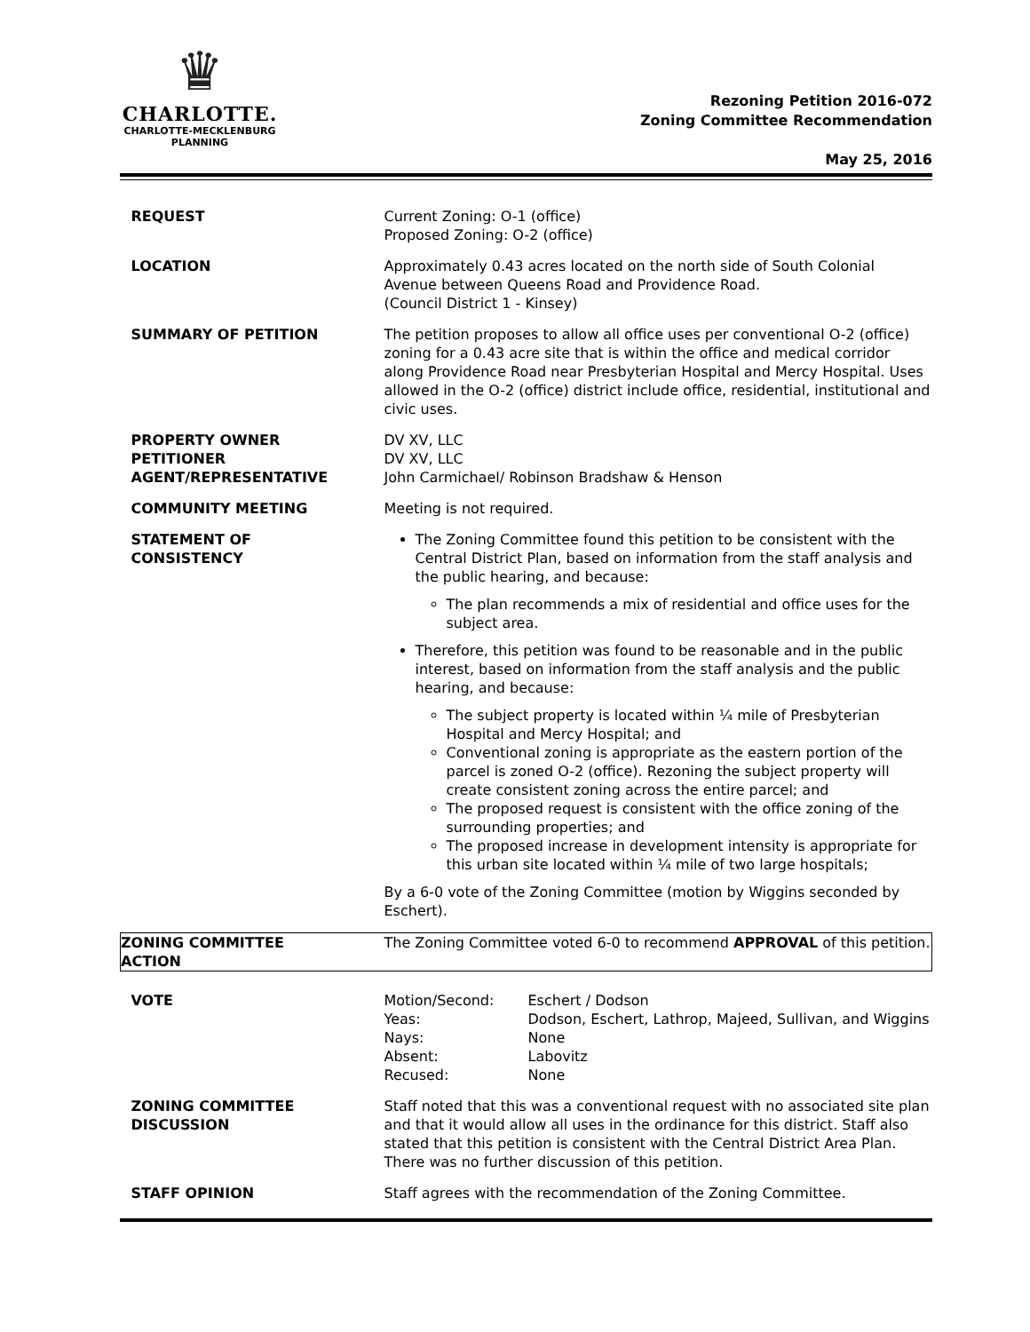♛
CHARLOTTE.
CHARLOTTE-MECKLENBURG
PLANNING
Rezoning Petition 2016-072
Zoning Committee Recommendation
May 25, 2016
| REQUEST | Current Zoning: O-1 (office) Proposed Zoning: O-2 (office) |
| LOCATION | Approximately 0.43 acres located on the north side of South Colonial Avenue between Queens Road and Providence Road. (Council District 1 - Kinsey) |
| SUMMARY OF PETITION | The petition proposes to allow all office uses per conventional O-2 (office) zoning for a 0.43 acre site that is within the office and medical corridor along Providence Road near Presbyterian Hospital and Mercy Hospital. Uses allowed in the O-2 (office) district include office, residential, institutional and civic uses. |
| PROPERTY OWNER PETITIONER AGENT/REPRESENTATIVE | DV XV, LLC DV XV, LLC John Carmichael/ Robinson Bradshaw & Henson |
| COMMUNITY MEETING | Meeting is not required. |
| STATEMENT OF CONSISTENCY | The Zoning Committee found this petition to be consistent with the Central District Plan, based on information from the staff analysis and the public hearing, and because: The plan recommends a mix of residential and office uses for the subject area. Therefore, this petition was found to be reasonable and in the public interest, based on information from the staff analysis and the public hearing, and because: The subject property is located within ¼ mile of Presbyterian Hospital and Mercy Hospital; and Conventional zoning is appropriate as the eastern portion of the parcel is zoned O-2 (office). Rezoning the subject property will create consistent zoning across the entire parcel; and The proposed request is consistent with the office zoning of the surrounding properties; and The proposed increase in development intensity is appropriate for this urban site located within ¼ mile of two large hospitals; By a 6-0 vote of the Zoning Committee (motion by Wiggins seconded by Eschert). |
| ZONING COMMITTEE ACTION | The Zoning Committee voted 6-0 to recommend APPROVAL of this petition. |
| VOTE | / Motion/Second: / Eschert / Dodson / / Yeas: / Dodson, Eschert, Lathrop, Majeed, Sullivan, and Wiggins / / Nays: / None / / Absent: / Labovitz / / Recused: / None / |
| ZONING COMMITTEE DISCUSSION | Staff noted that this was a conventional request with no associated site plan and that it would allow all uses in the ordinance for this district. Staff also stated that this petition is consistent with the Central District Area Plan. There was no further discussion of this petition. |
| STAFF OPINION | Staff agrees with the recommendation of the Zoning Committee. |